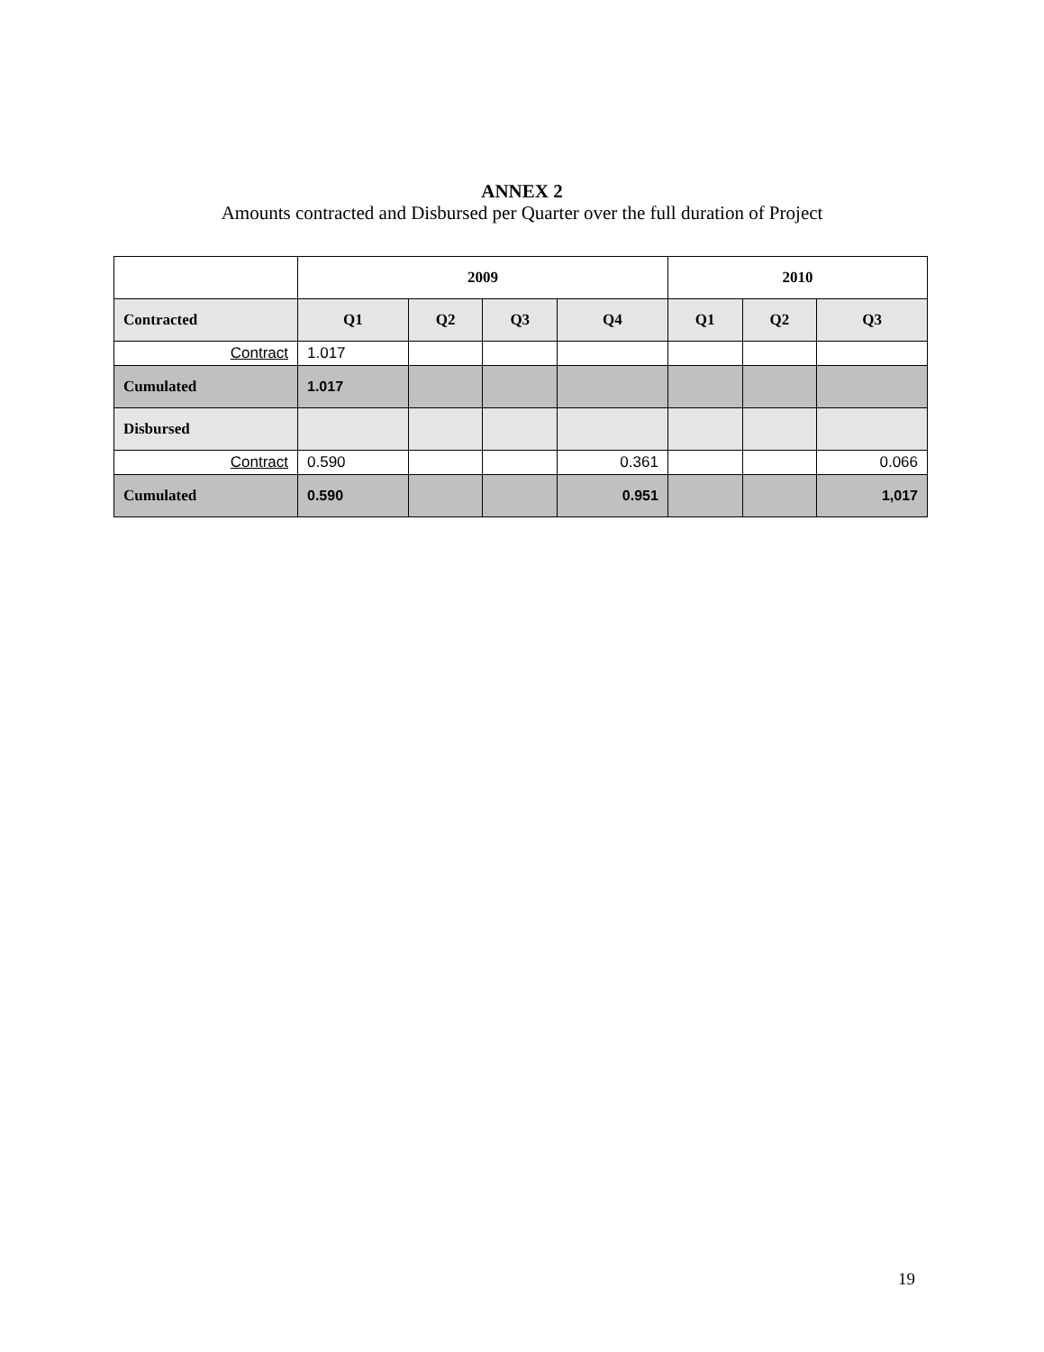ANNEX 2
Amounts contracted and Disbursed per Quarter over the full duration of Project
| | 2009 | | | | 2010 | | |
| --- | --- | --- | --- | --- | --- | --- | --- |
| Contracted | Q1 | Q2 | Q3 | Q4 | Q1 | Q2 | Q3 |
| Contract | 1.017 | | | | | | |
| Cumulated | 1.017 | | | | | | |
| Disbursed | | | | | | | |
| Contract | 0.590 | | | 0.361 | | | 0.066 |
| Cumulated | 0.590 | | | 0.951 | | | 1,017 |
19